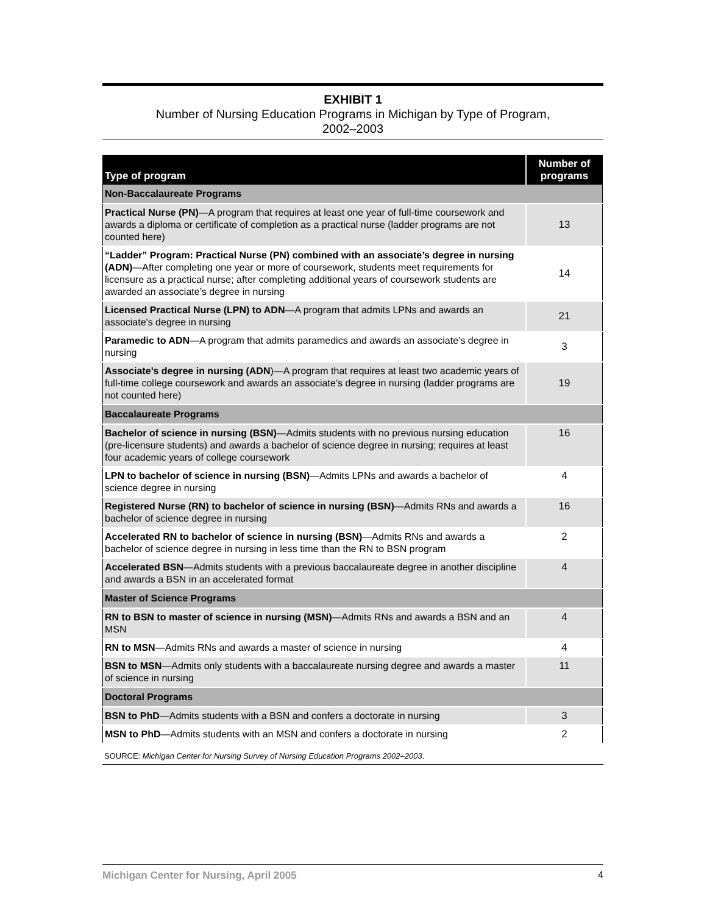EXHIBIT 1
Number of Nursing Education Programs in Michigan by Type of Program,
2002–2003
| Type of program | Number of programs |
| --- | --- |
| Non-Baccalaureate Programs | |
| Practical Nurse (PN) —A program that requires at least one year of full-time coursework and awards a diploma or certificate of completion as a practical nurse (ladder programs are not counted here) | 13 |
| “Ladder” Program: Practical Nurse (PN) combined with an associate’s degree in nursing (ADN) —After completing one year or more of coursework, students meet requirements for licensure as a practical nurse; after completing additional years of coursework students are awarded an associate’s degree in nursing | 14 |
| Licensed Practical Nurse (LPN) to ADN —A program that admits LPNs and awards an associate's degree in nursing | 21 |
| Paramedic to ADN —A program that admits paramedics and awards an associate’s degree in nursing | 3 |
| Associate’s degree in nursing (ADN )—A program that requires at least two academic years of full-time college coursework and awards an associate’s degree in nursing (ladder programs are not counted here) | 19 |
| Baccalaureate Programs | |
| Bachelor of science in nursing (BSN) —Admits students with no previous nursing education (pre-licensure students) and awards a bachelor of science degree in nursing; requires at least four academic years of college coursework | 16 |
| LPN to bachelor of science in nursing (BSN) —Admits LPNs and awards a bachelor of science degree in nursing | 4 |
| Registered Nurse (RN) to bachelor of science in nursing (BSN) —Admits RNs and awards a bachelor of science degree in nursing | 16 |
| Accelerated RN to bachelor of science in nursing (BSN) —Admits RNs and awards a bachelor of science degree in nursing in less time than the RN to BSN program | 2 |
| Accelerated BSN —Admits students with a previous baccalaureate degree in another discipline and awards a BSN in an accelerated format | 4 |
| Master of Science Programs | |
| RN to BSN to master of science in nursing (MSN) —Admits RNs and awards a BSN and an MSN | 4 |
| RN to MSN —Admits RNs and awards a master of science in nursing | 4 |
| BSN to MSN —Admits only students with a baccalaureate nursing degree and awards a master of science in nursing | 11 |
| Doctoral Programs | |
| BSN to PhD —Admits students with a BSN and confers a doctorate in nursing | 3 |
| MSN to PhD —Admits students with an MSN and confers a doctorate in nursing | 2 |
SOURCE: Michigan Center for Nursing Survey of Nursing Education Programs 2002–2003.
Michigan Center for Nursing, April 2005 4